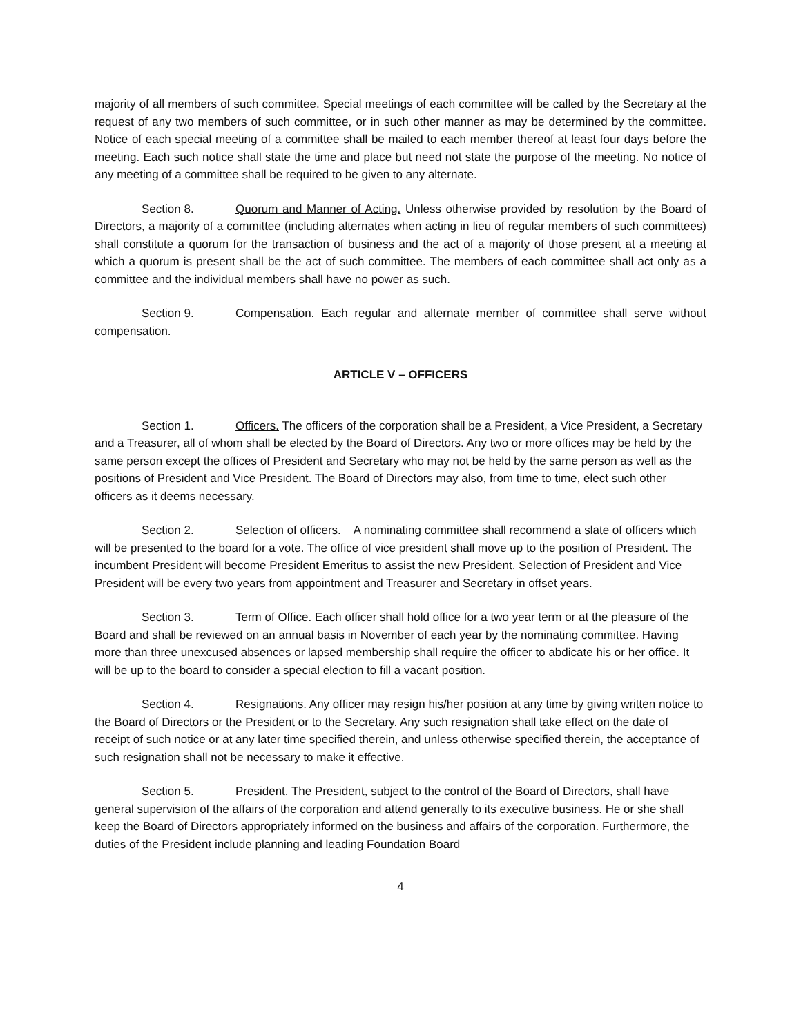majority of all members of such committee. Special meetings of each committee will be called by the Secretary at the request of any two members of such committee, or in such other manner as may be determined by the committee. Notice of each special meeting of a committee shall be mailed to each member thereof at least four days before the meeting. Each such notice shall state the time and place but need not state the purpose of the meeting. No notice of any meeting of a committee shall be required to be given to any alternate.
Section 8. Quorum and Manner of Acting. Unless otherwise provided by resolution by the Board of Directors, a majority of a committee (including alternates when acting in lieu of regular members of such committees) shall constitute a quorum for the transaction of business and the act of a majority of those present at a meeting at which a quorum is present shall be the act of such committee. The members of each committee shall act only as a committee and the individual members shall have no power as such.
Section 9. Compensation. Each regular and alternate member of committee shall serve without compensation.
ARTICLE V – OFFICERS
Section 1. Officers. The officers of the corporation shall be a President, a Vice President, a Secretary and a Treasurer, all of whom shall be elected by the Board of Directors. Any two or more offices may be held by the same person except the offices of President and Secretary who may not be held by the same person as well as the positions of President and Vice President. The Board of Directors may also, from time to time, elect such other officers as it deems necessary.
Section 2. Selection of officers. A nominating committee shall recommend a slate of officers which will be presented to the board for a vote. The office of vice president shall move up to the position of President. The incumbent President will become President Emeritus to assist the new President. Selection of President and Vice President will be every two years from appointment and Treasurer and Secretary in offset years.
Section 3. Term of Office. Each officer shall hold office for a two year term or at the pleasure of the Board and shall be reviewed on an annual basis in November of each year by the nominating committee. Having more than three unexcused absences or lapsed membership shall require the officer to abdicate his or her office. It will be up to the board to consider a special election to fill a vacant position.
Section 4. Resignations. Any officer may resign his/her position at any time by giving written notice to the Board of Directors or the President or to the Secretary. Any such resignation shall take effect on the date of receipt of such notice or at any later time specified therein, and unless otherwise specified therein, the acceptance of such resignation shall not be necessary to make it effective.
Section 5. President. The President, subject to the control of the Board of Directors, shall have general supervision of the affairs of the corporation and attend generally to its executive business. He or she shall keep the Board of Directors appropriately informed on the business and affairs of the corporation. Furthermore, the duties of the President include planning and leading Foundation Board
4